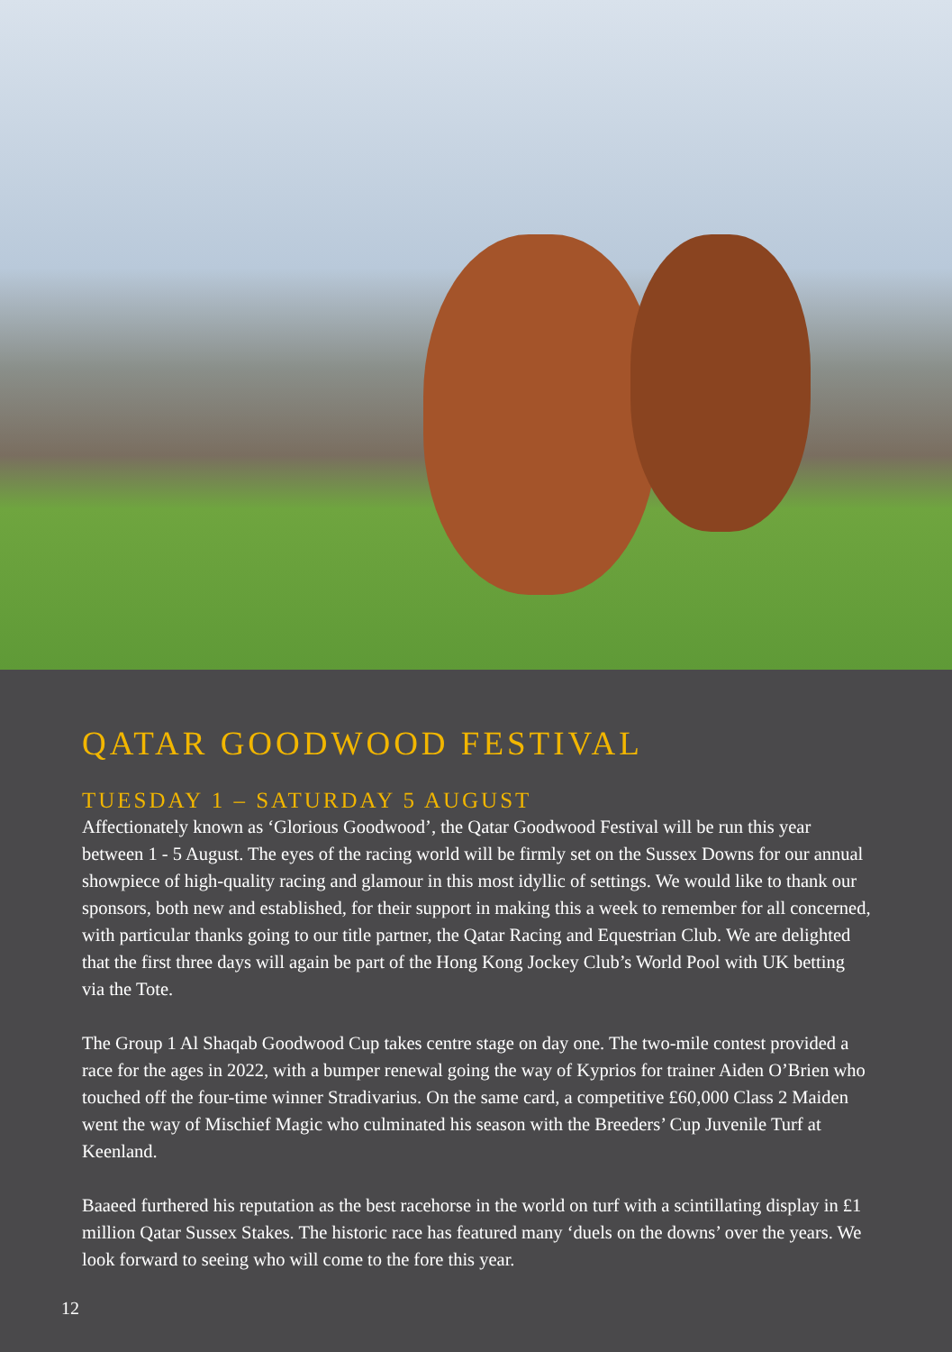QATAR GOODWOOD FESTIVAL
TUESDAY 1 – SATURDAY 5 AUGUST
Affectionately known as ‘Glorious Goodwood’, the Qatar Goodwood Festival will be run this year between 1 - 5 August. The eyes of the racing world will be firmly set on the Sussex Downs for our annual showpiece of high-quality racing and glamour in this most idyllic of settings. We would like to thank our sponsors, both new and established, for their support in making this a week to remember for all concerned, with particular thanks going to our title partner, the Qatar Racing and Equestrian Club. We are delighted that the first three days will again be part of the Hong Kong Jockey Club’s World Pool with UK betting via the Tote.
The Group 1 Al Shaqab Goodwood Cup takes centre stage on day one. The two-mile contest provided a race for the ages in 2022, with a bumper renewal going the way of Kyprios for trainer Aiden O’Brien who touched off the four-time winner Stradivarius. On the same card, a competitive £60,000 Class 2 Maiden went the way of Mischief Magic who culminated his season with the Breeders’ Cup Juvenile Turf at Keenland.
Baaeed furthered his reputation as the best racehorse in the world on turf with a scintillating display in £1 million Qatar Sussex Stakes. The historic race has featured many ‘duels on the downs’ over the years. We look forward to seeing who will come to the fore this year.
12